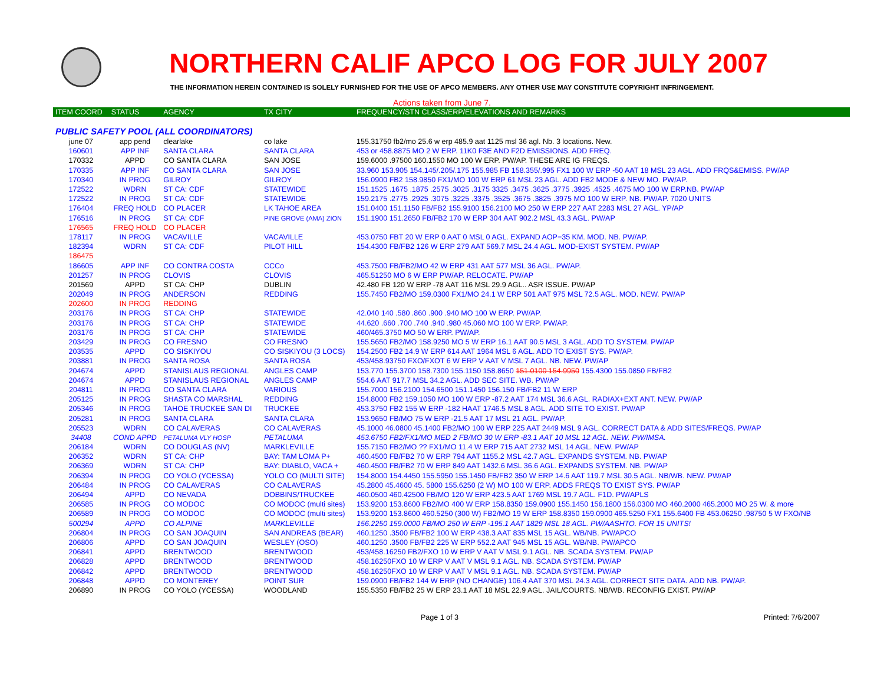NORTHERN CALIF APCO LOG FOR JULY 2007
THE INFORMATION HEREIN CONTAINED IS SOLELY FURNISHED FOR THE USE OF APCO MEMBERS. ANY OTHER USE MAY CONSTITUTE COPYRIGHT INFRINGEMENT.
Actions taken from June 7.
| ITEM COORD | STATUS | AGENCY | TX CITY | FREQUENCY/STN CLASS/ERP/ELEVATIONS AND REMARKS |
| --- | --- | --- | --- | --- |
| PUBLIC SAFETY POOL (ALL COORDINATORS) | | | | |
| june 07 | app pend | clearlake | co lake | 155.31750 fb2/mo 25.6 w erp 485.9 aat 1125 msl 36 agl. Nb. 3 locations. New. |
| 160601 | APP INF | SANTA CLARA | SANTA CLARA | 453 or 458.8875 MO 2 W ERP. 11K0 F3E AND F2D EMISSIONS. ADD FREQ. |
| 170332 | APPD | CO SANTA CLARA | SAN JOSE | 159.6000 .97500 160.1550 MO 100 W ERP. PW/AP. THESE ARE IG FREQS. |
| 170335 | APP INF | CO SANTA CLARA | SAN JOSE | 33.960 153.905 154.145/.205/.175 155.985 FB 158.355/.995 FX1 100 W ERP -50 AAT 18 MSL 23 AGL. ADD FRQS&EMISS. PW/AP |
| 170340 | IN PROG | GILROY | GILROY | 156.0900 FB2 158.9850 FX1/MO 100 W ERP 61 MSL 23 AGL. ADD FB2 MODE & NEW MO. PW/AP. |
| 172522 | WDRN | ST CA: CDF | STATEWIDE | 151.1525 .1675 .1875 .2575 .3025 .3175 3325 .3475 .3625 .3775 .3925 .4525 .4675 MO 100 W ERP.NB. PW/AP |
| 172522 | IN PROG | ST CA: CDF | STATEWIDE | 159.2175 .2775 .2925 .3075 .3225 .3375 .3525 .3675 .3825 .3975 MO 100 W ERP. NB. PW/AP. 7020 UNITS |
| 176404 | FREQ HOLD | CO PLACER | LK TAHOE AREA | 151.0400 151.1150 FB/FB2 155.9100 156.2100 MO 250 W ERP 227 AAT 2283 MSL 27 AGL. YP/AP |
| 176516 | IN PROG | ST CA: CDF | PINE GROVE (AMA) ZION | 151.1900 151.2650 FB/FB2 170 W ERP 304 AAT 902.2 MSL 43.3 AGL. PW/AP |
| 176565 | FREQ HOLD | CO PLACER | | |
| 178117 | IN PROG | VACAVILLE | VACAVILLE | 453.0750 FBT 20 W ERP 0 AAT 0 MSL 0 AGL. EXPAND AOP=35 KM. MOD. NB. PW/AP. |
| 182394 | WDRN | ST CA: CDF | PILOT HILL | 154.4300 FB/FB2 126 W ERP 279 AAT 569.7 MSL 24.4 AGL. MOD-EXIST SYSTEM. PW/AP |
| 186475 | | | | |
| 186605 | APP INF | CO CONTRA COSTA | CCCo | 453.7500 FB/FB2/MO 42 W ERP 431 AAT 577 MSL 36 AGL. PW/AP. |
| 201257 | IN PROG | CLOVIS | CLOVIS | 465.51250 MO 6 W ERP PW/AP. RELOCATE. PW/AP |
| 201569 | APPD | ST CA: CHP | DUBLIN | 42.480 FB 120 W ERP -78 AAT 116 MSL 29.9 AGL.. ASR ISSUE. PW/AP |
| 202049 | IN PROG | ANDERSON | REDDING | 155.7450 FB2/MO 159.0300 FX1/MO 24.1 W ERP 501 AAT 975 MSL 72.5 AGL. MOD. NEW. PW/AP |
| 202600 | IN PROG | REDDING | | |
| 203176 | IN PROG | ST CA: CHP | STATEWIDE | 42.040 140 .580 .860 .900 .940 MO 100 W ERP. PW/AP. |
| 203176 | IN PROG | ST CA: CHP | STATEWIDE | 44.620 .660 .700 .740 .940 .980 45.060 MO 100 W ERP. PW/AP. |
| 203176 | IN PROG | ST CA: CHP | STATEWIDE | 460/465.3750 MO 50 W ERP. PW/AP. |
| 203429 | IN PROG | CO FRESNO | CO FRESNO | 155.5650 FB2/MO 158.9250 MO 5 W ERP 16.1 AAT 90.5 MSL 3 AGL. ADD TO SYSTEM. PW/AP |
| 203535 | APPD | CO SISKIYOU | CO SISKIYOU (3 LOCS) | 154.2500 FB2 14.9 W ERP 614 AAT 1964 MSL 6 AGL. ADD TO EXIST SYS. PW/AP. |
| 203881 | IN PROG | SANTA ROSA | SANTA ROSA | 453/458.93750 FXO/FXOT 6 W ERP V AAT V MSL 7 AGL. NB. NEW. PW/AP |
| 204674 | APPD | STANISLAUS REGIONAL | ANGLES CAMP | 153.770 155.3700 158.7300 155.1150 158.8650 151.0100 154.9950 155.4300 155.0850 FB/FB2 |
| 204674 | APPD | STANISLAUS REGIONAL | ANGLES CAMP | 554.6 AAT 917.7 MSL 34.2 AGL. ADD SEC SITE. WB. PW/AP |
| 204811 | IN PROG | CO SANTA CLARA | VARIOUS | 155.7000 156.2100 154.6500 151.1450 156.150 FB/FB2 11 W ERP |
| 205125 | IN PROG | SHASTA CO MARSHAL | REDDING | 154.8000 FB2 159.1050 MO 100 W ERP -87.2 AAT 174 MSL 36.6 AGL. RADIAX+EXT ANT. NEW. PW/AP |
| 205346 | IN PROG | TAHOE TRUCKEE SAN DI | TRUCKEE | 453.3750 FB2 155 W ERP -182 HAAT 1746.5 MSL 8 AGL. ADD SITE TO EXIST. PW/AP |
| 205281 | IN PROG | SANTA CLARA | SANTA CLARA | 153.9650 FB/MO 75 W ERP -21.5 AAT 17 MSL 21 AGL. PW/AP. |
| 205523 | WDRN | CO CALAVERAS | CO CALAVERAS | 45.1000 46.0800 45.1400 FB2/MO 100 W ERP 225 AAT 2449 MSL 9 AGL. CORRECT DATA & ADD SITES/FREQS. PW/AP |
| 34408 | COND APPD | PETALUMA VLY HOSP | PETALUMA | 453.6750 FB2/FX1/MO MED 2 FB/MO 30 W ERP -83.1 AAT 10 MSL 12 AGL. NEW. PW/IMSA. |
| 206184 | WDRN | CO DOUGLAS (NV) | MARKLEVILLE | 155.7150 FB2/MO ?? FX1/MO 11.4 W ERP 715 AAT 2732 MSL 14 AGL. NEW. PW/AP |
| 206352 | WDRN | ST CA: CHP | BAY: TAM LOMA P+ | 460.4500 FB/FB2 70 W ERP 794 AAT 1155.2 MSL 42.7 AGL. EXPANDS SYSTEM. NB. PW/AP |
| 206369 | WDRN | ST CA: CHP | BAY: DIABLO, VACA + | 460.4500 FB/FB2 70 W ERP 849 AAT 1432.6 MSL 36.6 AGL. EXPANDS SYSTEM. NB. PW/AP |
| 206394 | IN PROG | CO YOLO (YCESSA) | YOLO CO (MULTI SITE) | 154.8000 154.4450 155.5950 155.1450 FB/FB2 350 W ERP 14.6 AAT 119.7 MSL 30.5 AGL. NB/WB. NEW. PW/AP |
| 206484 | IN PROG | CO CALAVERAS | CO CALAVERAS | 45.2800 45.4600 45. 5800 155.6250 (2 W) MO 100 W ERP. ADDS FREQS TO EXIST SYS. PW/AP |
| 206494 | APPD | CO NEVADA | DOBBINS/TRUCKEE | 460.0500 460.42500 FB/MO 120 W ERP 423.5 AAT 1769 MSL 19.7 AGL. F1D. PW/APLS |
| 206585 | IN PROG | CO MODOC | CO MODOC (multi sites) | 153.9200 153.8600 FB2/MO 400 W ERP 158.8350 159.0900 155.1450 156.1800 156.0300 MO 460.2000 465.2000 MO 25 W. & more |
| 206589 | IN PROG | CO MODOC | CO MODOC (multi sites) | 153.9200 153.8600 460.5250 (300 W) FB2/MO 19 W ERP 158.8350 159.0900 465.5250 FX1 155.6400 FB 453.06250 .98750 5 W FXO/NB |
| 500294 | APPD | CO ALPINE | MARKLEVILLE | 156.2250 159.0000 FB/MO 250 W ERP -195.1 AAT 1829 MSL 18 AGL. PW/AASHTO. FOR 15 UNITS! |
| 206804 | IN PROG | CO SAN JOAQUIN | SAN ANDREAS (BEAR) | 460.1250 .3500 FB/FB2 100 W ERP 438.3 AAT 835 MSL 15 AGL. WB/NB. PW/APCO |
| 206806 | APPD | CO SAN JOAQUIN | WESLEY (OSO) | 460.1250 .3500 FB/FB2 225 W ERP 552.2 AAT 945 MSL 15 AGL. WB/NB. PW/APCO |
| 206841 | APPD | BRENTWOOD | BRENTWOOD | 453/458.16250 FB2/FXO 10 W ERP V AAT V MSL 9.1 AGL. NB. SCADA SYSTEM. PW/AP |
| 206828 | APPD | BRENTWOOD | BRENTWOOD | 458.16250FXO 10 W ERP V AAT V MSL 9.1 AGL. NB. SCADA SYSTEM. PW/AP |
| 206842 | APPD | BRENTWOOD | BRENTWOOD | 458.16250FXO 10 W ERP V AAT V MSL 9.1 AGL. NB. SCADA SYSTEM. PW/AP |
| 206848 | APPD | CO MONTEREY | POINT SUR | 159.0900 FB/FB2 144 W ERP (NO CHANGE) 106.4 AAT 370 MSL 24.3 AGL. CORRECT SITE DATA. ADD NB. PW/AP. |
| 206890 | IN PROG | CO YOLO (YCESSA) | WOODLAND | 155.5350 FB/FB2 25 W ERP 23.1 AAT 18 MSL 22.9 AGL. JAIL/COURTS. NB/WB. RECONFIG EXIST. PW/AP |
Page 1 of 3 Printed: 7/6/2007